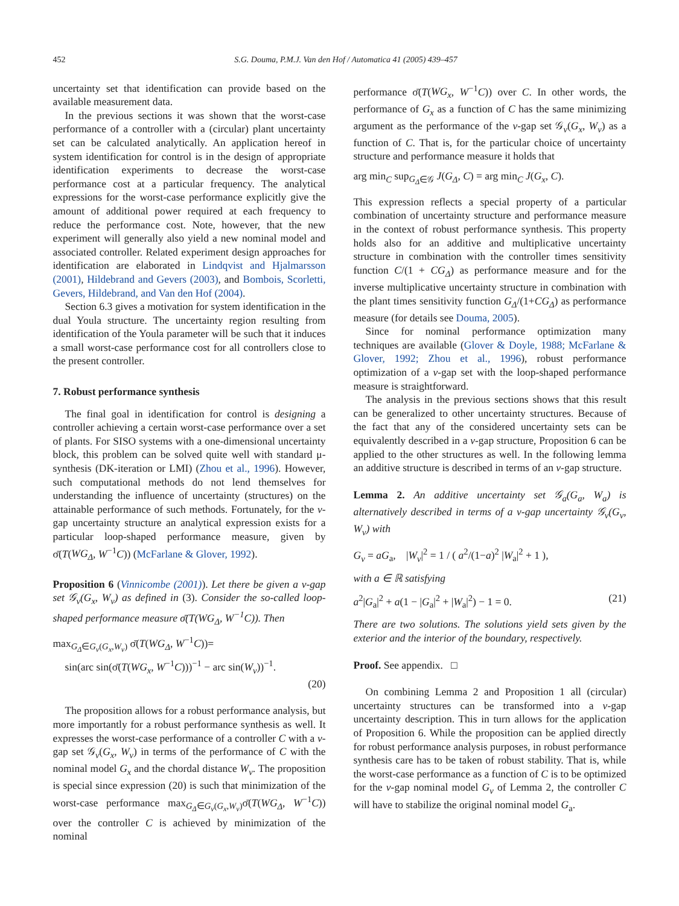452 S.G. Douma, P.M.J. Van den Hof / Automatica 41 (2005) 439–457
uncertainty set that identification can provide based on the available measurement data.
In the previous sections it was shown that the worst-case performance of a controller with a (circular) plant uncertainty set can be calculated analytically. An application hereof in system identification for control is in the design of appropriate identification experiments to decrease the worst-case performance cost at a particular frequency. The analytical expressions for the worst-case performance explicitly give the amount of additional power required at each frequency to reduce the performance cost. Note, however, that the new experiment will generally also yield a new nominal model and associated controller. Related experiment design approaches for identification are elaborated in Lindqvist and Hjalmarsson (2001), Hildebrand and Gevers (2003), and Bombois, Scorletti, Gevers, Hildebrand, and Van den Hof (2004).
Section 6.3 gives a motivation for system identification in the dual Youla structure. The uncertainty region resulting from identification of the Youla parameter will be such that it induces a small worst-case performance cost for all controllers close to the present controller.
7. Robust performance synthesis
The final goal in identification for control is designing a controller achieving a certain worst-case performance over a set of plants. For SISO systems with a one-dimensional uncertainty block, this problem can be solved quite well with standard μ-synthesis (DK-iteration or LMI) (Zhou et al., 1996). However, such computational methods do not lend themselves for understanding the influence of uncertainty (structures) on the attainable performance of such methods. Fortunately, for the ν-gap uncertainty structure an analytical expression exists for a particular loop-shaped performance measure, given by σ̄(T(WG<sub>Δ</sub>, W<sup>−1</sup>C)) (McFarlane & Glover, 1992).
Proposition 6 (Vinnicombe (2001)). Let there be given a ν-gap set 𝒢<sub>ν</sub>(G<sub>x</sub>, W<sub>ν</sub>) as defined in (3). Consider the so-called loop-shaped performance measure σ̄(T(WG<sub>Δ</sub>, W<sup>−1</sup>C)). Then
max<sub>G<sub>Δ</sub>∈G<sub>ν</sub>(G<sub>x</sub>,W<sub>ν</sub>)</sub> σ̄(T(WG<sub>Δ</sub>, W<sup>−1</sup>C))=
sin(arc sin(σ̄(T(WG<sub>x</sub>, W<sup>−1</sup>C)))<sup>−1</sup> − arc sin(W<sub>ν</sub>))<sup>−1</sup>.
(20)
The proposition allows for a robust performance analysis, but more importantly for a robust performance synthesis as well. It expresses the worst-case performance of a controller C with a ν-gap set 𝒢<sub>ν</sub>(G<sub>x</sub>, W<sub>ν</sub>) in terms of the performance of C with the nominal model G<sub>x</sub> and the chordal distance W<sub>ν</sub>. The proposition is special since expression (20) is such that minimization of the worst-case performance max<sub>G<sub>Δ</sub>∈G<sub>ν</sub>(G<sub>x</sub>,W<sub>ν</sub>)</sub>σ̄(T(WG<sub>Δ</sub>, W<sup>−1</sup>C)) over the controller C is achieved by minimization of the nominal
performance σ̄(T(WG<sub>x</sub>, W<sup>−1</sup>C)) over C. In other words, the performance of G<sub>x</sub> as a function of C has the same minimizing argument as the performance of the ν-gap set 𝒢<sub>ν</sub>(G<sub>x</sub>, W<sub>ν</sub>) as a function of C. That is, for the particular choice of uncertainty structure and performance measure it holds that
arg min<sub>C</sub> sup<sub>G<sub>Δ</sub>∈𝒢</sub> J(G<sub>Δ</sub>, C) = arg min<sub>C</sub> J(G<sub>x</sub>, C).
This expression reflects a special property of a particular combination of uncertainty structure and performance measure in the context of robust performance synthesis. This property holds also for an additive and multiplicative uncertainty structure in combination with the controller times sensitivity function C/(1 + CG<sub>Δ</sub>) as performance measure and for the inverse multiplicative uncertainty structure in combination with the plant times sensitivity function G<sub>Δ</sub>/(1+CG<sub>Δ</sub>) as performance measure (for details see Douma, 2005).
Since for nominal performance optimization many techniques are available (Glover & Doyle, 1988; McFarlane & Glover, 1992; Zhou et al., 1996), robust performance optimization of a ν-gap set with the loop-shaped performance measure is straightforward.
The analysis in the previous sections shows that this result can be generalized to other uncertainty structures. Because of the fact that any of the considered uncertainty sets can be equivalently described in a ν-gap structure, Proposition 6 can be applied to the other structures as well. In the following lemma an additive structure is described in terms of an ν-gap structure.
Lemma 2. An additive uncertainty set 𝒢<sub>a</sub>(G<sub>a</sub>, W<sub>a</sub>) is alternatively described in terms of a ν-gap uncertainty 𝒢<sub>ν</sub>(G<sub>ν</sub>, W<sub>ν</sub>) with
G<sub>ν</sub> = aG<sub>a</sub>, |W<sub>ν</sub>|<sup>2</sup> = 1 / ( a<sup>2</sup>/(1−a)<sup>2</sup> |W<sub>a</sub>|<sup>2</sup> + 1 ),
with a ∈ ℝ satisfying
a<sup>2</sup>|G<sub>a</sub>|<sup>2</sup> + a(1 − |G<sub>a</sub>|<sup>2</sup> + |W<sub>a</sub>|<sup>2</sup>) − 1 = 0. (21)
There are two solutions. The solutions yield sets given by the exterior and the interior of the boundary, respectively.
Proof. See appendix. □
On combining Lemma 2 and Proposition 1 all (circular) uncertainty structures can be transformed into a ν-gap uncertainty description. This in turn allows for the application of Proposition 6. While the proposition can be applied directly for robust performance analysis purposes, in robust performance synthesis care has to be taken of robust stability. That is, while the worst-case performance as a function of C is to be optimized for the ν-gap nominal model G<sub>ν</sub> of Lemma 2, the controller C will have to stabilize the original nominal model G<sub>a</sub>.